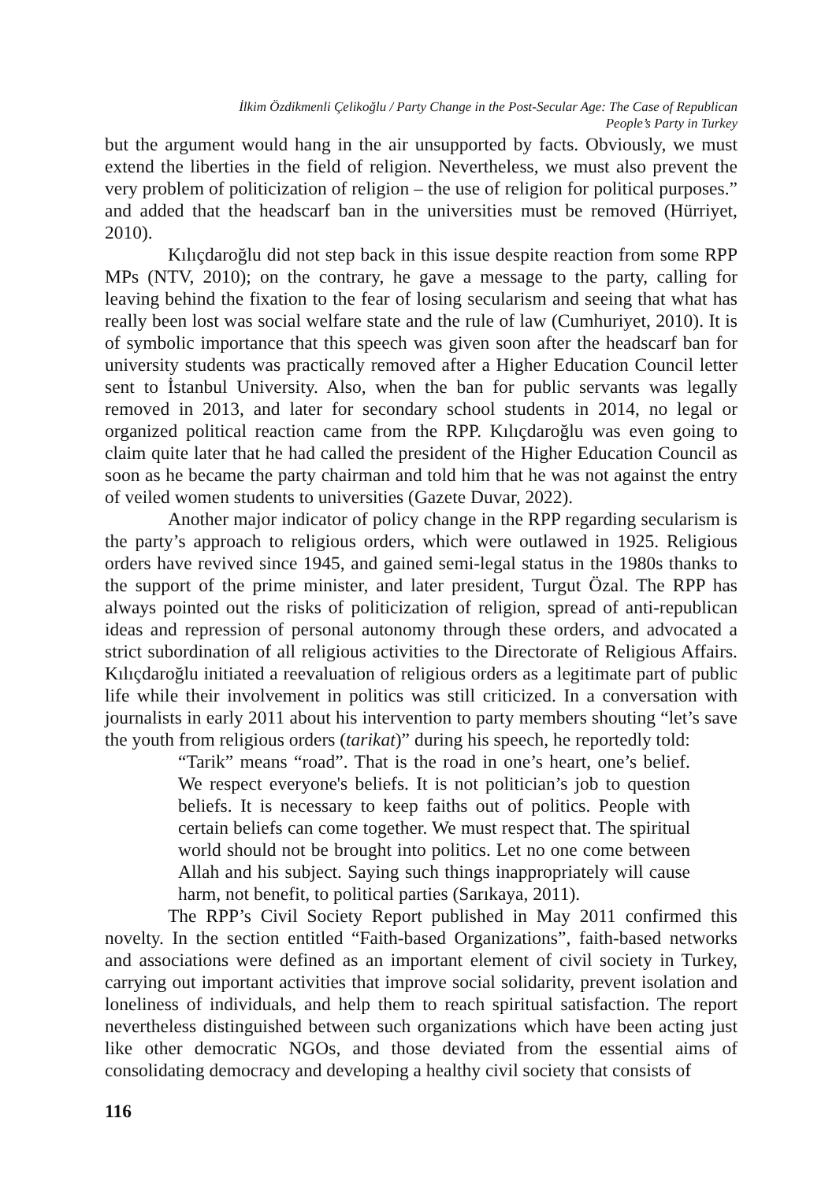İlkim Özdikmenli Çelikoğlu / Party Change in the Post-Secular Age: The Case of Republican
People’s Party in Turkey
but the argument would hang in the air unsupported by facts. Obviously, we must extend the liberties in the field of religion. Nevertheless, we must also prevent the very problem of politicization of religion – the use of religion for political purposes.” and added that the headscarf ban in the universities must be removed (Hürriyet, 2010).
Kılıçdaroğlu did not step back in this issue despite reaction from some RPP MPs (NTV, 2010); on the contrary, he gave a message to the party, calling for leaving behind the fixation to the fear of losing secularism and seeing that what has really been lost was social welfare state and the rule of law (Cumhuriyet, 2010). It is of symbolic importance that this speech was given soon after the headscarf ban for university students was practically removed after a Higher Education Council letter sent to İstanbul University. Also, when the ban for public servants was legally removed in 2013, and later for secondary school students in 2014, no legal or organized political reaction came from the RPP. Kılıçdaroğlu was even going to claim quite later that he had called the president of the Higher Education Council as soon as he became the party chairman and told him that he was not against the entry of veiled women students to universities (Gazete Duvar, 2022).
Another major indicator of policy change in the RPP regarding secularism is the party’s approach to religious orders, which were outlawed in 1925. Religious orders have revived since 1945, and gained semi-legal status in the 1980s thanks to the support of the prime minister, and later president, Turgut Özal. The RPP has always pointed out the risks of politicization of religion, spread of anti-republican ideas and repression of personal autonomy through these orders, and advocated a strict subordination of all religious activities to the Directorate of Religious Affairs. Kılıçdaroğlu initiated a reevaluation of religious orders as a legitimate part of public life while their involvement in politics was still criticized. In a conversation with journalists in early 2011 about his intervention to party members shouting “let’s save the youth from religious orders (tarikat)” during his speech, he reportedly told:
“Tarik” means “road”. That is the road in one’s heart, one’s belief. We respect everyone's beliefs. It is not politician’s job to question beliefs. It is necessary to keep faiths out of politics. People with certain beliefs can come together. We must respect that. The spiritual world should not be brought into politics. Let no one come between Allah and his subject. Saying such things inappropriately will cause harm, not benefit, to political parties (Sarıkaya, 2011).
The RPP’s Civil Society Report published in May 2011 confirmed this novelty. In the section entitled “Faith-based Organizations”, faith-based networks and associations were defined as an important element of civil society in Turkey, carrying out important activities that improve social solidarity, prevent isolation and loneliness of individuals, and help them to reach spiritual satisfaction. The report nevertheless distinguished between such organizations which have been acting just like other democratic NGOs, and those deviated from the essential aims of consolidating democracy and developing a healthy civil society that consists of
116